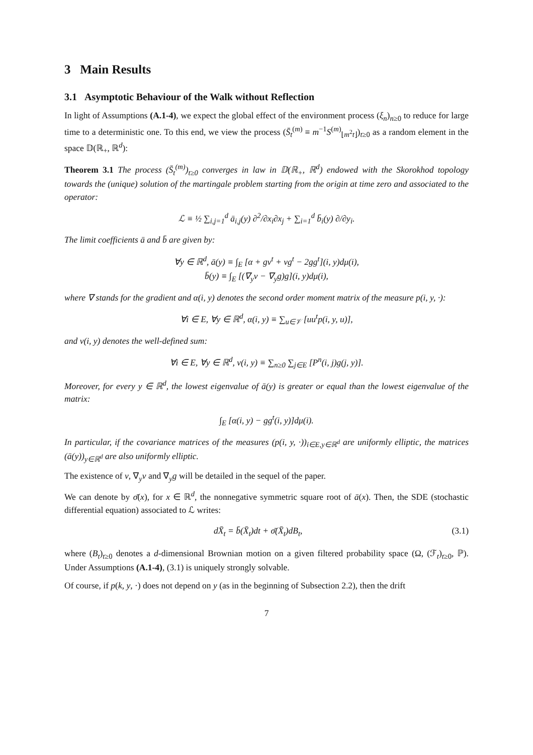3 Main Results
3.1 Asymptotic Behaviour of the Walk without Reflection
In light of Assumptions (A.1-4), we expect the global effect of the environment process (ξ<sub>n</sub>)<sub>n≥0</sub> to reduce for large time to a deterministic one. To this end, we view the process (S̄<sub>t</sub><sup>(m)</sup> ≡ m<sup>−1</sup>S<sup>(m)</sup><sub>⌊m<sup>2</sup>t⌋</sub>)<sub>t≥0</sub> as a random element in the space 𝔻(ℝ<sub>+</sub>, ℝ<sup>d</sup>):
Theorem 3.1 The process (S̄<sub>t</sub><sup>(m)</sup>)<sub>t≥0</sub> converges in law in 𝔻(ℝ<sub>+</sub>, ℝ<sup>d</sup>) endowed with the Skorokhod topology towards the (unique) solution of the martingale problem starting from the origin at time zero and associated to the operator:
ℒ ≡ ½ ∑<sub>i,j=1</sub><sup>d</sup> ā<sub>i,j</sub>(y) ∂<sup>2</sup>/∂x<sub>i</sub>∂x<sub>j</sub> + ∑<sub>i=1</sub><sup>d</sup> b̄<sub>i</sub>(y) ∂/∂y<sub>i</sub>.
The limit coefficients ā and b̄ are given by:
∀y ∈ ℝ<sup>d</sup>, ā(y) ≡ ∫<sub>E</sub> [α + gv<sup>t</sup> + vg<sup>t</sup> − 2gg<sup>t</sup>](i, y)dμ(i),
b̄(y) ≡ ∫<sub>E</sub> [(∇<sub>y</sub>v − ∇<sub>y</sub>g)g](i, y)dμ(i),
where ∇ stands for the gradient and α(i, y) denotes the second order moment matrix of the measure p(i, y, ·):
∀i ∈ E, ∀y ∈ ℝ<sup>d</sup>, α(i, y) ≡ ∑<sub>u∈𝒱</sub> [uu<sup>t</sup>p(i, y, u)],
and v(i, y) denotes the well-defined sum:
∀i ∈ E, ∀y ∈ ℝ<sup>d</sup>, v(i, y) ≡ ∑<sub>n≥0</sub> ∑<sub>j∈E</sub> [P<sup>n</sup>(i, j)g(j, y)].
Moreover, for every y ∈ ℝ<sup>d</sup>, the lowest eigenvalue of ā(y) is greater or equal than the lowest eigenvalue of the matrix:
∫<sub>E</sub> [α(i, y) − gg<sup>t</sup>(i, y)]dμ(i).
In particular, if the covariance matrices of the measures (p(i, y, ·))<sub>i∈E,y∈ℝ<sup>d</sup></sub> are uniformly elliptic, the matrices (ā(y))<sub>y∈ℝ<sup>d</sup></sub> are also uniformly elliptic.
The existence of v, ∇<sub>y</sub>v and ∇<sub>y</sub>g will be detailed in the sequel of the paper.
We can denote by σ̄(x), for x ∈ ℝ<sup>d</sup>, the nonnegative symmetric square root of ā(x). Then, the SDE (stochastic differential equation) associated to ℒ writes:
dX̄<sub>t</sub> = b̄(X̄<sub>t</sub>)dt + σ̄(X̄<sub>t</sub>)dB<sub>t</sub>, (3.1)
where (B<sub>t</sub>)<sub>t≥0</sub> denotes a d-dimensional Brownian motion on a given filtered probability space (Ω, (ℱ<sub>t</sub>)<sub>t≥0</sub>, ℙ). Under Assumptions (A.1-4), (3.1) is uniquely strongly solvable.
Of course, if p(k, y, ·) does not depend on y (as in the beginning of Subsection 2.2), then the drift
7